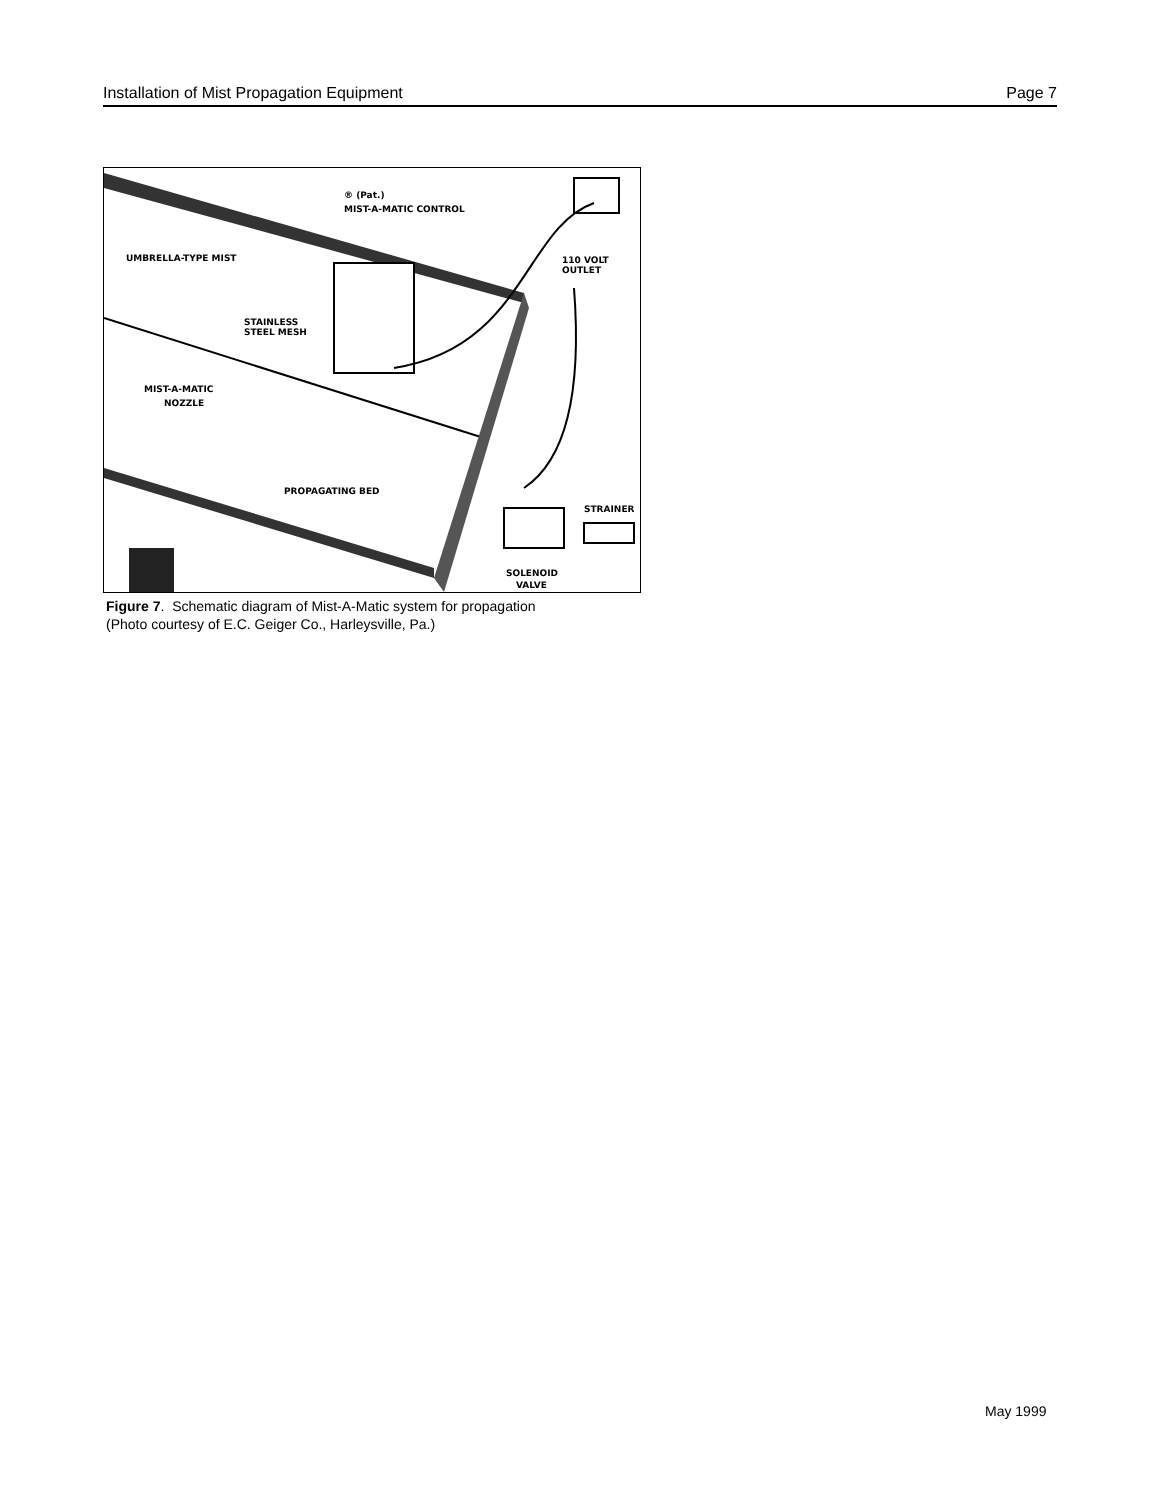Installation of Mist Propagation Equipment Page 7
® (Pat.)
MIST-A-MATIC CONTROL
UMBRELLA-TYPE MIST
110 VOLT
OUTLET
STAINLESS
STEEL MESH
MIST-A-MATIC
NOZZLE
PROPAGATING BED
STRAINER
SOLENOID
VALVE
Figure 7. Schematic diagram of Mist-A-Matic system for propagation
(Photo courtesy of E.C. Geiger Co., Harleysville, Pa.)
May 1999